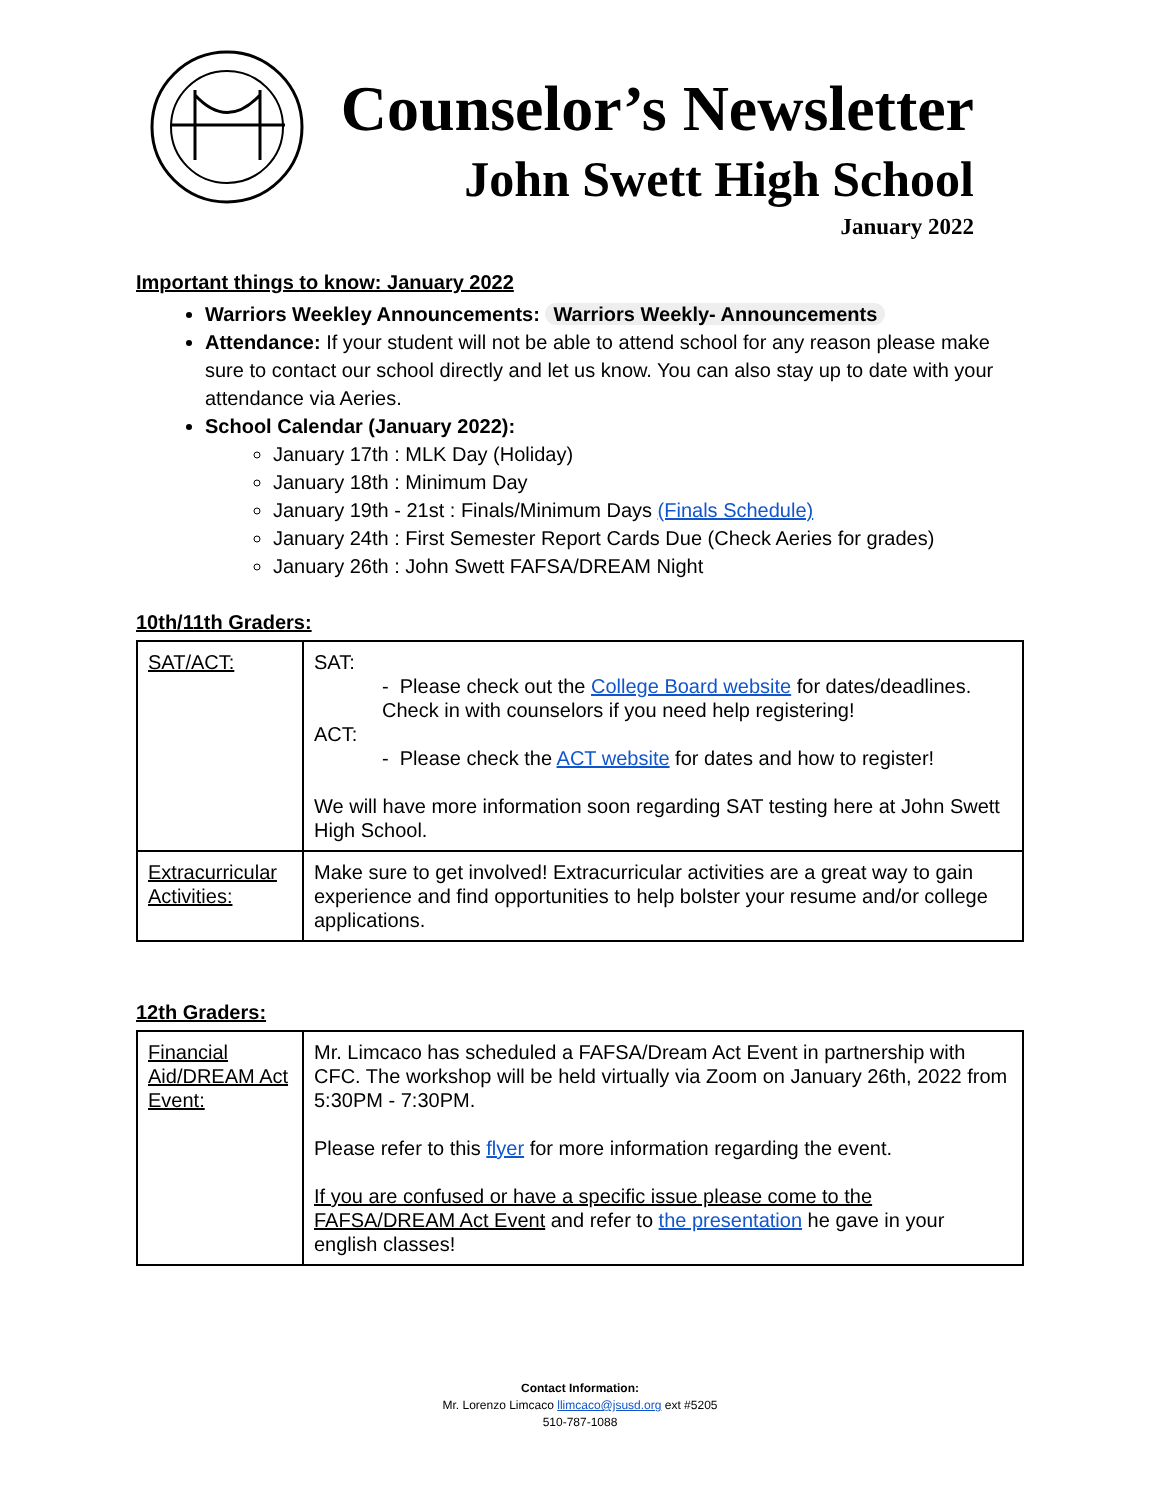Counselor’s Newsletter
John Swett High School
January 2022
Important things to know: January 2022
Warriors Weekley Announcements: Warriors Weekly- Announcements
Attendance: If your student will not be able to attend school for any reason please make sure to contact our school directly and let us know. You can also stay up to date with your attendance via Aeries.
School Calendar (January 2022):
January 17th : MLK Day (Holiday)
January 18th : Minimum Day
January 19th - 21st : Finals/Minimum Days (Finals Schedule)
January 24th : First Semester Report Cards Due (Check Aeries for grades)
January 26th : John Swett FAFSA/DREAM Night
10th/11th Graders:
| SAT/ACT: | SAT: - Please check out the College Board website for dates/deadlines. Check in with counselors if you need help registering! ACT: - Please check the ACT website for dates and how to register! We will have more information soon regarding SAT testing here at John Swett High School. |
| Extracurricular Activities: | Make sure to get involved! Extracurricular activities are a great way to gain experience and find opportunities to help bolster your resume and/or college applications. |
12th Graders:
| Financial Aid/DREAM Act Event: | Mr. Limcaco has scheduled a FAFSA/Dream Act Event in partnership with CFC. The workshop will be held virtually via Zoom on January 26th, 2022 from 5:30PM - 7:30PM. Please refer to this flyer for more information regarding the event. If you are confused or have a specific issue please come to the FAFSA/DREAM Act Event and refer to the presentation he gave in your english classes! |
Contact Information:
Mr. Lorenzo Limcaco llimcaco@jsusd.org ext #5205
510-787-1088